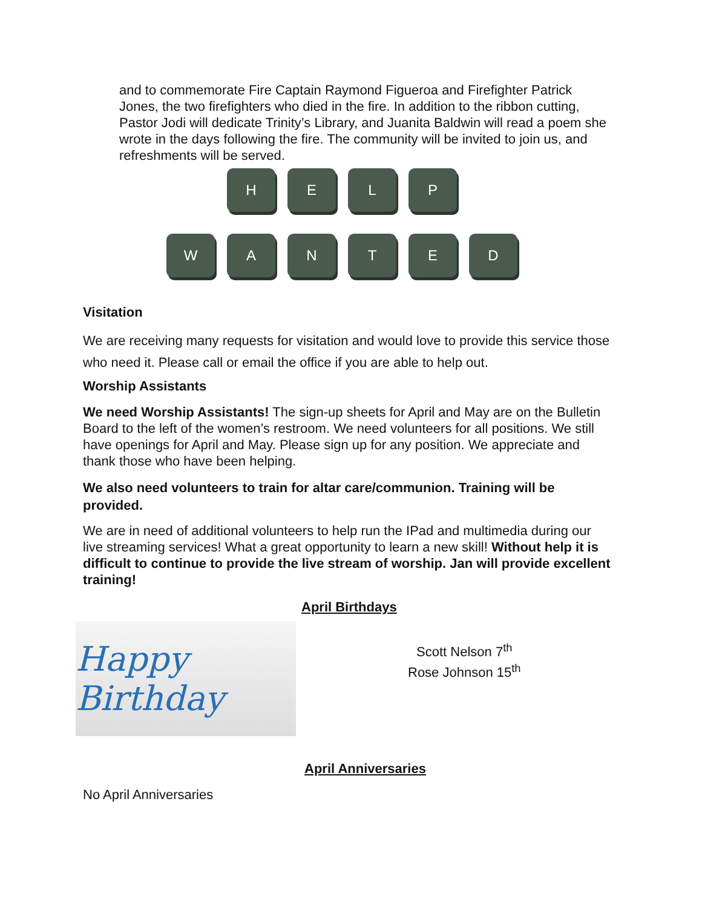and to commemorate Fire Captain Raymond Figueroa and Firefighter Patrick Jones, the two firefighters who died in the fire. In addition to the ribbon cutting, Pastor Jodi will dedicate Trinity’s Library, and Juanita Baldwin will read a poem she wrote in the days following the fire. The community will be invited to join us, and refreshments will be served.
H
E
L
P
W
A
N
T
E
D
Visitation
We are receiving many requests for visitation and would love to provide this service those who need it. Please call or email the office if you are able to help out.
Worship Assistants
We need Worship Assistants! The sign-up sheets for April and May are on the Bulletin Board to the left of the women’s restroom. We need volunteers for all positions. We still have openings for April and May. Please sign up for any position. We appreciate and thank those who have been helping.
We also need volunteers to train for altar care/communion. Training will be provided.
We are in need of additional volunteers to help run the IPad and multimedia during our live streaming services! What a great opportunity to learn a new skill! Without help it is difficult to continue to provide the live stream of worship. Jan will provide excellent training!
April Birthdays
Happy Birthday
Scott Nelson 7<sup>th</sup>
Rose Johnson 15<sup>th</sup>
April Anniversaries
No April Anniversaries